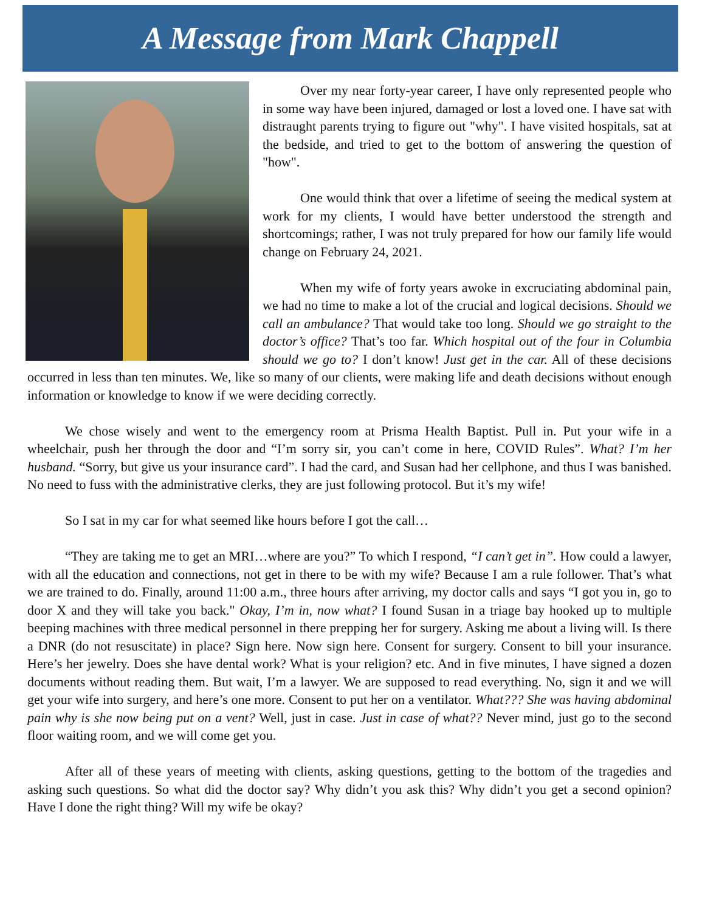A Message from Mark Chappell
Over my near forty-year career, I have only represented people who in some way have been injured, damaged or lost a loved one. I have sat with distraught parents trying to figure out "why". I have visited hospitals, sat at the bedside, and tried to get to the bottom of answering the question of "how".
One would think that over a lifetime of seeing the medical system at work for my clients, I would have better understood the strength and shortcomings; rather, I was not truly prepared for how our family life would change on February 24, 2021.
When my wife of forty years awoke in excruciating abdominal pain, we had no time to make a lot of the crucial and logical decisions. Should we call an ambulance? That would take too long. Should we go straight to the doctor’s office? That’s too far. Which hospital out of the four in Columbia should we go to? I don’t know! Just get in the car. All of these decisions occurred in less than ten minutes. We, like so many of our clients, were making life and death decisions without enough information or knowledge to know if we were deciding correctly.
We chose wisely and went to the emergency room at Prisma Health Baptist. Pull in. Put your wife in a wheelchair, push her through the door and “I’m sorry sir, you can’t come in here, COVID Rules”. What? I’m her husband. “Sorry, but give us your insurance card”. I had the card, and Susan had her cellphone, and thus I was banished. No need to fuss with the administrative clerks, they are just following protocol. But it’s my wife!
So I sat in my car for what seemed like hours before I got the call…
“They are taking me to get an MRI…where are you?” To which I respond, “I can’t get in”. How could a lawyer, with all the education and connections, not get in there to be with my wife? Because I am a rule follower. That’s what we are trained to do. Finally, around 11:00 a.m., three hours after arriving, my doctor calls and says “I got you in, go to door X and they will take you back." Okay, I’m in, now what? I found Susan in a triage bay hooked up to multiple beeping machines with three medical personnel in there prepping her for surgery. Asking me about a living will. Is there a DNR (do not resuscitate) in place? Sign here. Now sign here. Consent for surgery. Consent to bill your insurance. Here’s her jewelry. Does she have dental work? What is your religion? etc. And in five minutes, I have signed a dozen documents without reading them. But wait, I’m a lawyer. We are supposed to read everything. No, sign it and we will get your wife into surgery, and here’s one more. Consent to put her on a ventilator. What??? She was having abdominal pain why is she now being put on a vent? Well, just in case. Just in case of what?? Never mind, just go to the second floor waiting room, and we will come get you.
After all of these years of meeting with clients, asking questions, getting to the bottom of the tragedies and asking such questions. So what did the doctor say? Why didn’t you ask this? Why didn’t you get a second opinion? Have I done the right thing? Will my wife be okay?